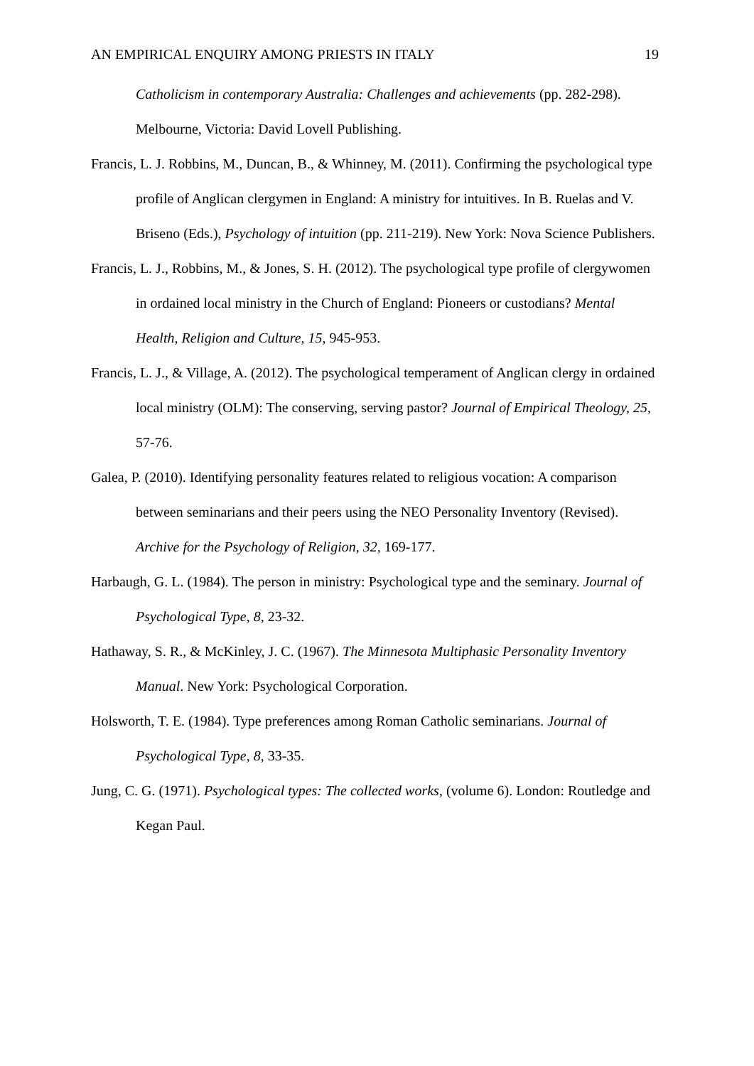AN EMPIRICAL ENQUIRY AMONG PRIESTS IN ITALY 19
Catholicism in contemporary Australia: Challenges and achievements (pp. 282-298). Melbourne, Victoria: David Lovell Publishing.
Francis, L. J. Robbins, M., Duncan, B., & Whinney, M. (2011). Confirming the psychological type profile of Anglican clergymen in England: A ministry for intuitives. In B. Ruelas and V. Briseno (Eds.), Psychology of intuition (pp. 211-219). New York: Nova Science Publishers.
Francis, L. J., Robbins, M., & Jones, S. H. (2012). The psychological type profile of clergywomen in ordained local ministry in the Church of England: Pioneers or custodians? Mental Health, Religion and Culture, 15, 945-953.
Francis, L. J., & Village, A. (2012). The psychological temperament of Anglican clergy in ordained local ministry (OLM): The conserving, serving pastor? Journal of Empirical Theology, 25, 57-76.
Galea, P. (2010). Identifying personality features related to religious vocation: A comparison between seminarians and their peers using the NEO Personality Inventory (Revised). Archive for the Psychology of Religion, 32, 169-177.
Harbaugh, G. L. (1984). The person in ministry: Psychological type and the seminary. Journal of Psychological Type, 8, 23-32.
Hathaway, S. R., & McKinley, J. C. (1967). The Minnesota Multiphasic Personality Inventory Manual. New York: Psychological Corporation.
Holsworth, T. E. (1984). Type preferences among Roman Catholic seminarians. Journal of Psychological Type, 8, 33-35.
Jung, C. G. (1971). Psychological types: The collected works, (volume 6). London: Routledge and Kegan Paul.